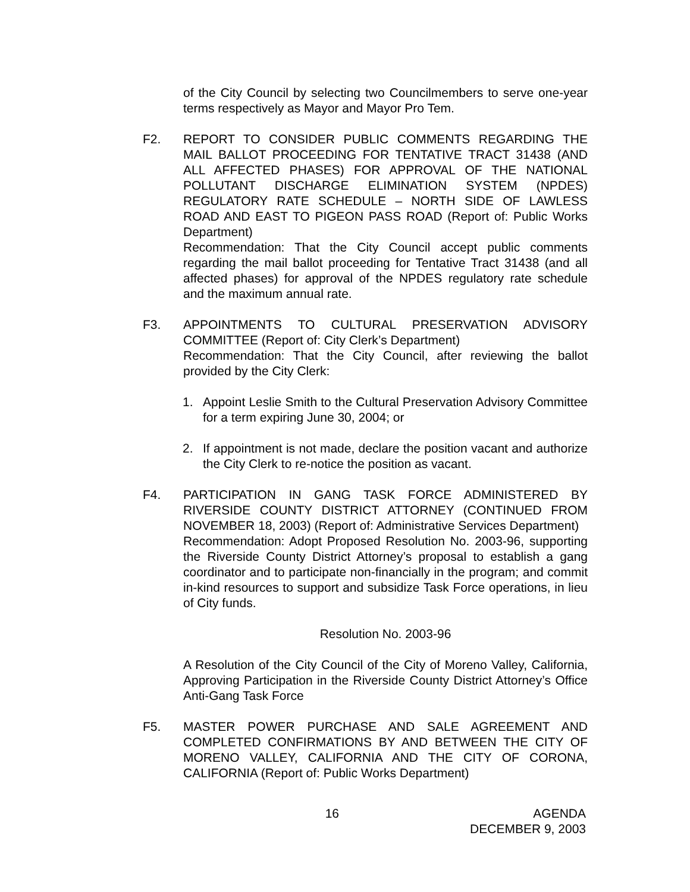of the City Council by selecting two Councilmembers to serve one-year terms respectively as Mayor and Mayor Pro Tem.
F2. REPORT TO CONSIDER PUBLIC COMMENTS REGARDING THE MAIL BALLOT PROCEEDING FOR TENTATIVE TRACT 31438 (AND ALL AFFECTED PHASES) FOR APPROVAL OF THE NATIONAL POLLUTANT DISCHARGE ELIMINATION SYSTEM (NPDES) REGULATORY RATE SCHEDULE – NORTH SIDE OF LAWLESS ROAD AND EAST TO PIGEON PASS ROAD (Report of: Public Works Department)
Recommendation: That the City Council accept public comments regarding the mail ballot proceeding for Tentative Tract 31438 (and all affected phases) for approval of the NPDES regulatory rate schedule and the maximum annual rate.
F3. APPOINTMENTS TO CULTURAL PRESERVATION ADVISORY COMMITTEE (Report of: City Clerk’s Department)
Recommendation: That the City Council, after reviewing the ballot provided by the City Clerk:
1. Appoint Leslie Smith to the Cultural Preservation Advisory Committee for a term expiring June 30, 2004; or
2. If appointment is not made, declare the position vacant and authorize the City Clerk to re-notice the position as vacant.
F4. PARTICIPATION IN GANG TASK FORCE ADMINISTERED BY RIVERSIDE COUNTY DISTRICT ATTORNEY (CONTINUED FROM NOVEMBER 18, 2003) (Report of: Administrative Services Department)
Recommendation: Adopt Proposed Resolution No. 2003-96, supporting the Riverside County District Attorney’s proposal to establish a gang coordinator and to participate non-financially in the program; and commit in-kind resources to support and subsidize Task Force operations, in lieu of City funds.
Resolution No. 2003-96
A Resolution of the City Council of the City of Moreno Valley, California, Approving Participation in the Riverside County District Attorney’s Office Anti-Gang Task Force
F5. MASTER POWER PURCHASE AND SALE AGREEMENT AND COMPLETED CONFIRMATIONS BY AND BETWEEN THE CITY OF MORENO VALLEY, CALIFORNIA AND THE CITY OF CORONA, CALIFORNIA (Report of: Public Works Department)
16 AGENDA
DECEMBER 9, 2003